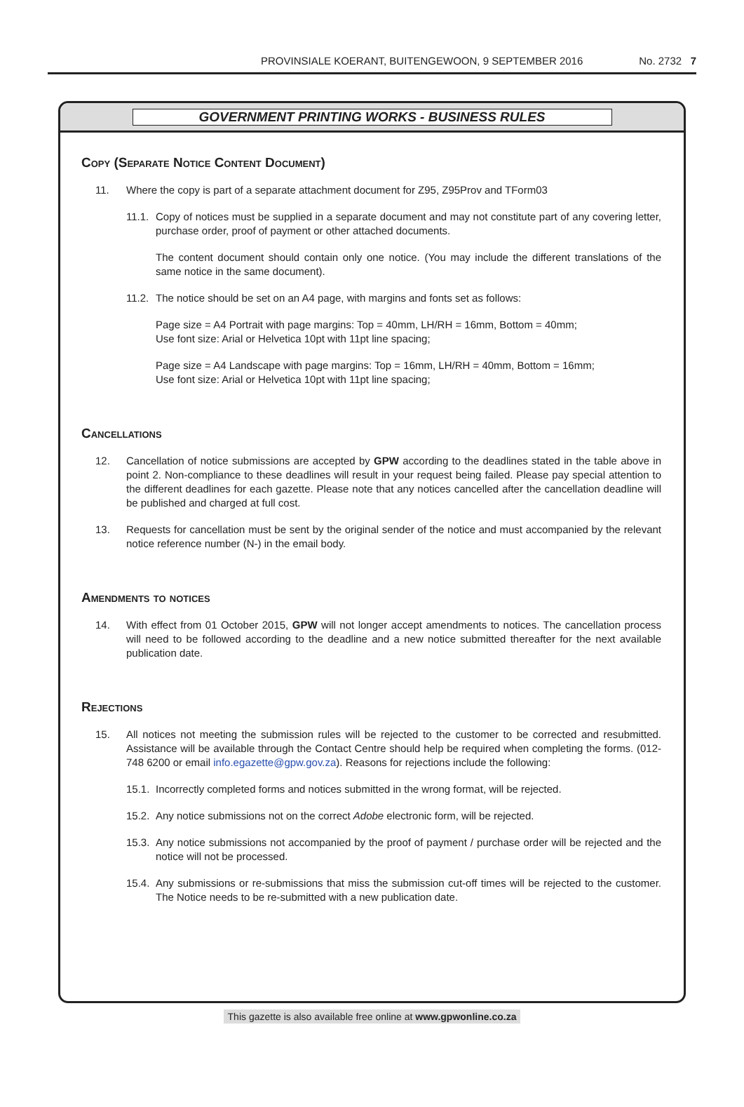PROVINSIALE KOERANT, BUITENGEWOON, 9 SEPTEMBER 2016 No. 2732 7
GOVERNMENT PRINTING WORKS - BUSINESS RULES
Copy (Separate Notice Content Document)
11. Where the copy is part of a separate attachment document for Z95, Z95Prov and TForm03
11.1. Copy of notices must be supplied in a separate document and may not constitute part of any covering letter, purchase order, proof of payment or other attached documents.
The content document should contain only one notice. (You may include the different translations of the same notice in the same document).
11.2. The notice should be set on an A4 page, with margins and fonts set as follows:
Page size = A4 Portrait with page margins: Top = 40mm, LH/RH = 16mm, Bottom = 40mm;
Use font size: Arial or Helvetica 10pt with 11pt line spacing;
Page size = A4 Landscape with page margins: Top = 16mm, LH/RH = 40mm, Bottom = 16mm;
Use font size: Arial or Helvetica 10pt with 11pt line spacing;
Cancellations
12. Cancellation of notice submissions are accepted by GPW according to the deadlines stated in the table above in point 2. Non-compliance to these deadlines will result in your request being failed. Please pay special attention to the different deadlines for each gazette. Please note that any notices cancelled after the cancellation deadline will be published and charged at full cost.
13. Requests for cancellation must be sent by the original sender of the notice and must accompanied by the relevant notice reference number (N-) in the email body.
Amendments to notices
14. With effect from 01 October 2015, GPW will not longer accept amendments to notices. The cancellation process will need to be followed according to the deadline and a new notice submitted thereafter for the next available publication date.
Rejections
15. All notices not meeting the submission rules will be rejected to the customer to be corrected and resubmitted. Assistance will be available through the Contact Centre should help be required when completing the forms. (012-748 6200 or email info.egazette@gpw.gov.za). Reasons for rejections include the following:
15.1. Incorrectly completed forms and notices submitted in the wrong format, will be rejected.
15.2. Any notice submissions not on the correct Adobe electronic form, will be rejected.
15.3. Any notice submissions not accompanied by the proof of payment / purchase order will be rejected and the notice will not be processed.
15.4. Any submissions or re-submissions that miss the submission cut-off times will be rejected to the customer. The Notice needs to be re-submitted with a new publication date.
This gazette is also available free online at www.gpwonline.co.za